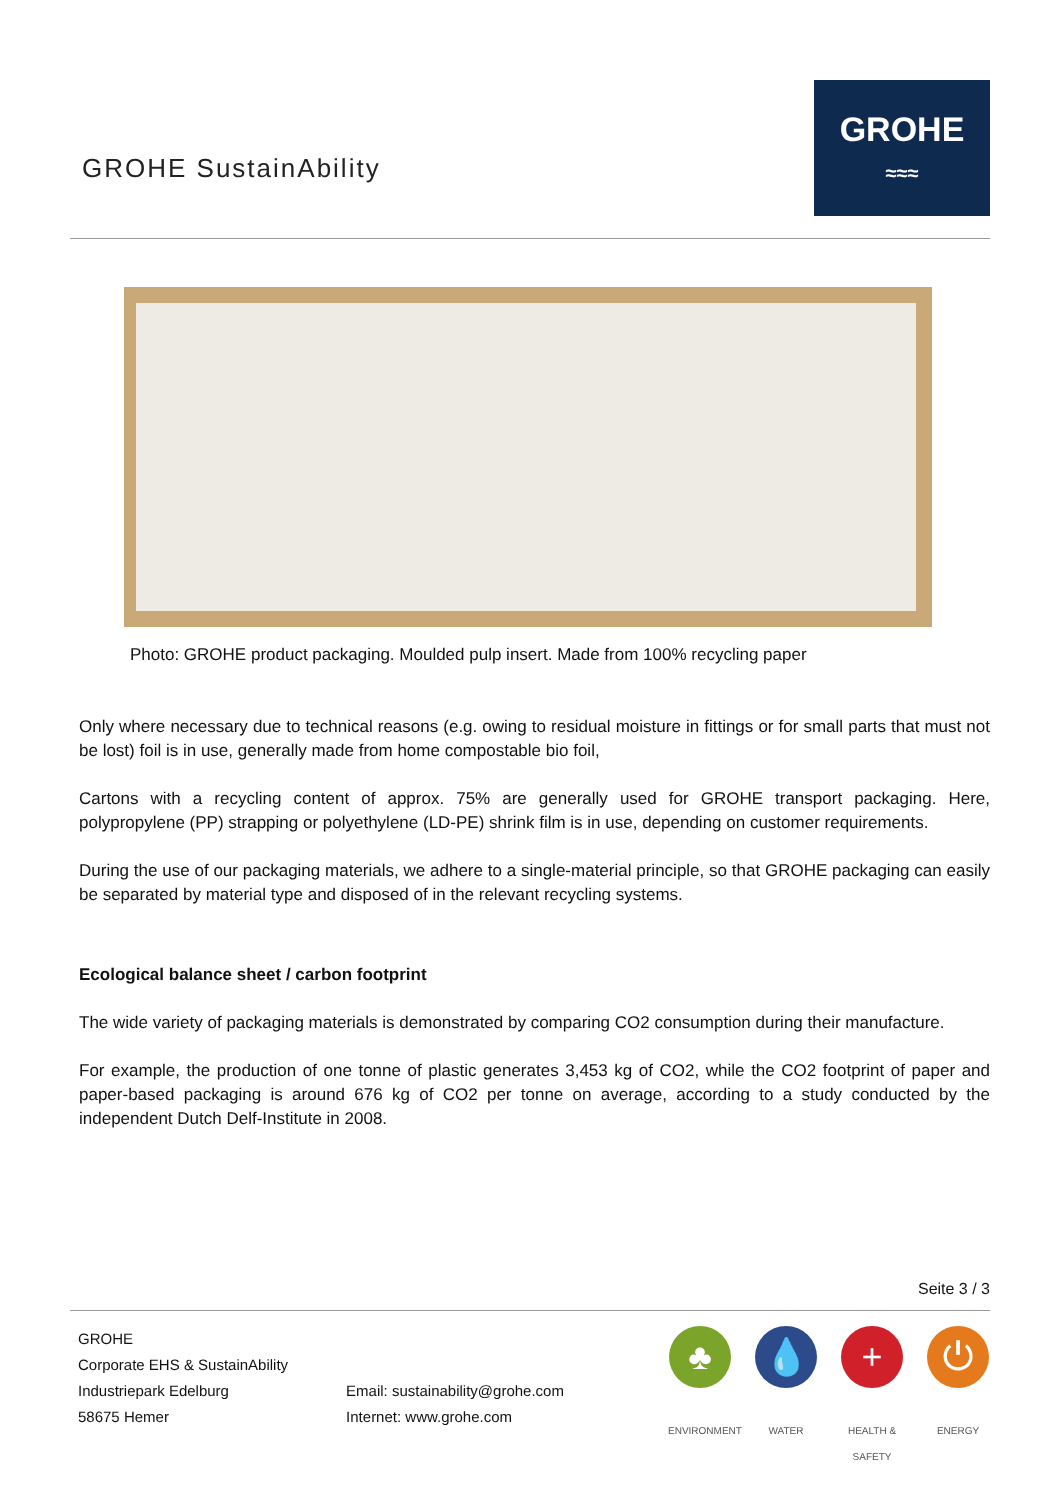GROHE SustainAbility
GROHE
≈≈≈
Photo: GROHE product packaging. Moulded pulp insert. Made from 100% recycling paper
Only where necessary due to technical reasons (e.g. owing to residual moisture in fittings or for small parts that must not be lost) foil is in use, generally made from home compostable bio foil,
Cartons with a recycling content of approx. 75% are generally used for GROHE transport packaging. Here, polypropylene (PP) strapping or polyethylene (LD-PE) shrink film is in use, depending on customer requirements.
During the use of our packaging materials, we adhere to a single-material principle, so that GROHE packaging can easily be separated by material type and disposed of in the relevant recycling systems.
Ecological balance sheet / carbon footprint
The wide variety of packaging materials is demonstrated by comparing CO2 consumption during their manufacture.
For example, the production of one tonne of plastic generates 3,453 kg of CO2, while the CO2 footprint of paper and paper-based packaging is around 676 kg of CO2 per tonne on average, according to a study conducted by the independent Dutch Delf-Institute in 2008.
Seite 3 / 3
GROHE
Corporate EHS & SustainAbility
Industriepark Edelburg
58675 Hemer
Email: sustainability@grohe.com
Internet: www.grohe.com
♣
ENVIRONMENT
💧
WATER
+
HEALTH & SAFETY
⏻
ENERGY